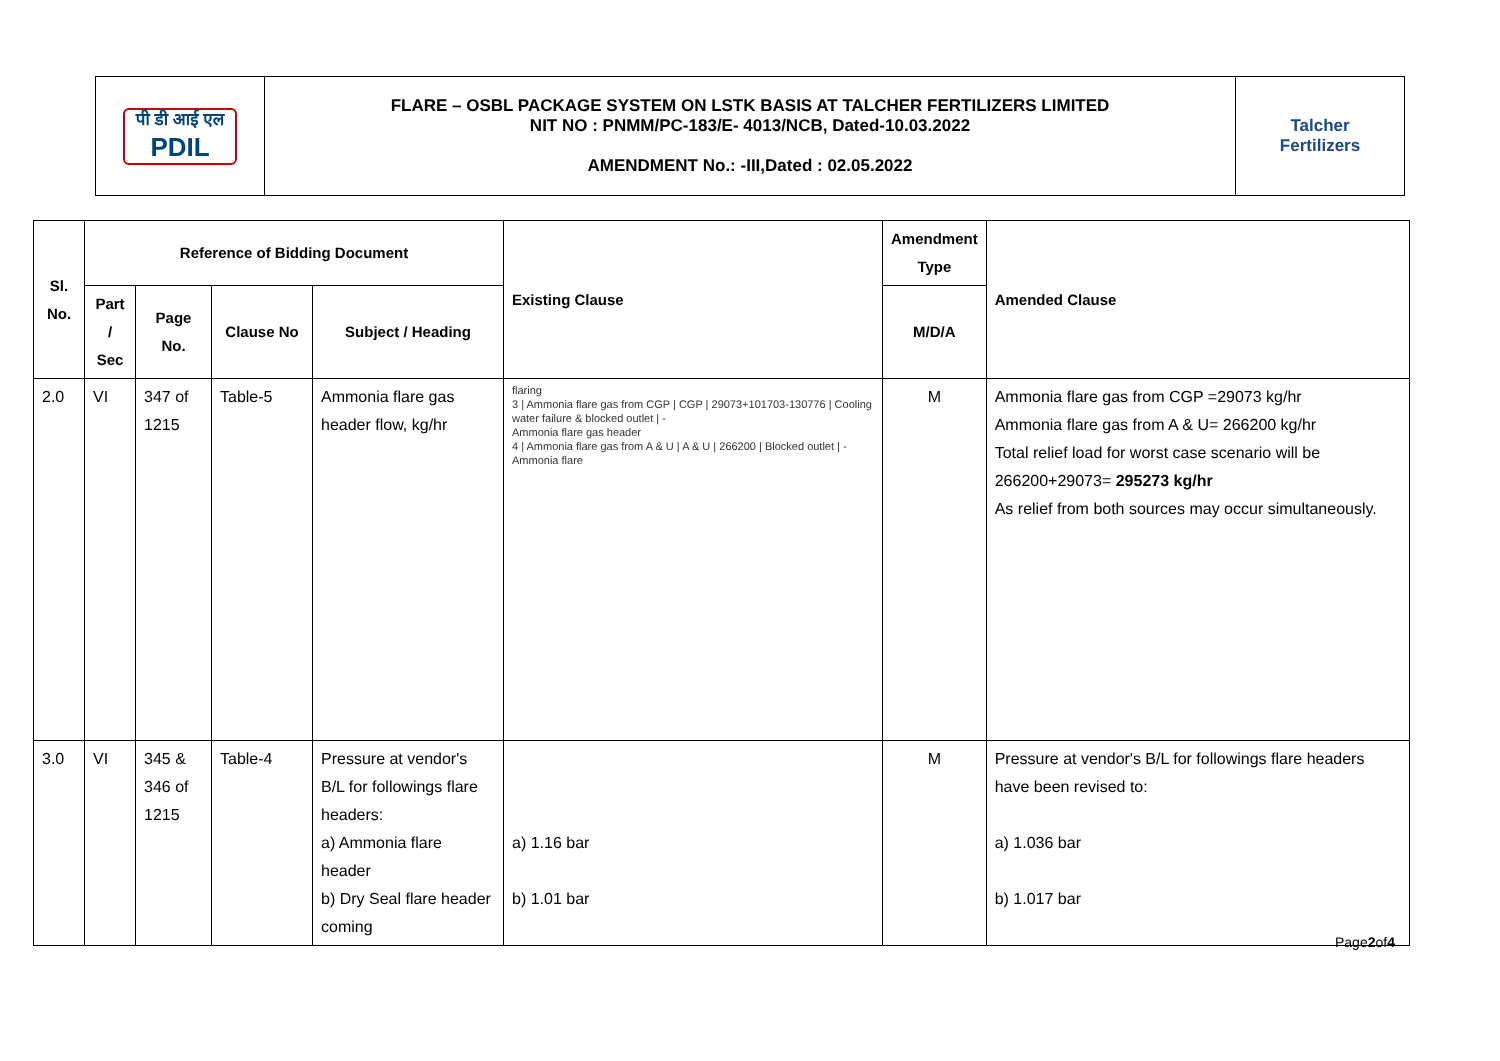| पी डी आई एल PDIL | FLARE – OSBL PACKAGE SYSTEM ON LSTK BASIS AT TALCHER FERTILIZERS LIMITED NIT NO : PNMM/PC-183/E- 4013/NCB, Dated-10.03.2022 AMENDMENT No.: -III,Dated : 02.05.2022 | Talcher Fertilizers |
| Sl. No. | Reference of Bidding Document | | | | Existing Clause | Amendment Type | Amended Clause |
| --- | --- | --- | --- | --- | --- | --- | --- |
| | Part / Sec | Page No. | Clause No | Subject / Heading | | M/D/A | |
| 2.0 | VI | 347 of 1215 | Table-5 | Ammonia flare gas header flow, kg/hr | flaring 3 / Ammonia flare gas from CGP / CGP / 29073+101703-130776 / Cooling water failure & blocked outlet / - Ammonia flare gas header 4 / Ammonia flare gas from A & U / A & U / 266200 / Blocked outlet / - Ammonia flare | M | Ammonia flare gas from CGP =29073 kg/hr Ammonia flare gas from A & U= 266200 kg/hr Total relief load for worst case scenario will be 266200+29073= 295273 kg/hr As relief from both sources may occur simultaneously. |
| 3.0 | VI | 345 & 346 of 1215 | Table-4 | Pressure at vendor's B/L for followings flare headers: a) Ammonia flare header b) Dry Seal flare header coming | a) 1.16 bar b) 1.01 bar | M | Pressure at vendor's B/L for followings flare headers have been revised to: a) 1.036 bar b) 1.017 bar |
Page2of4